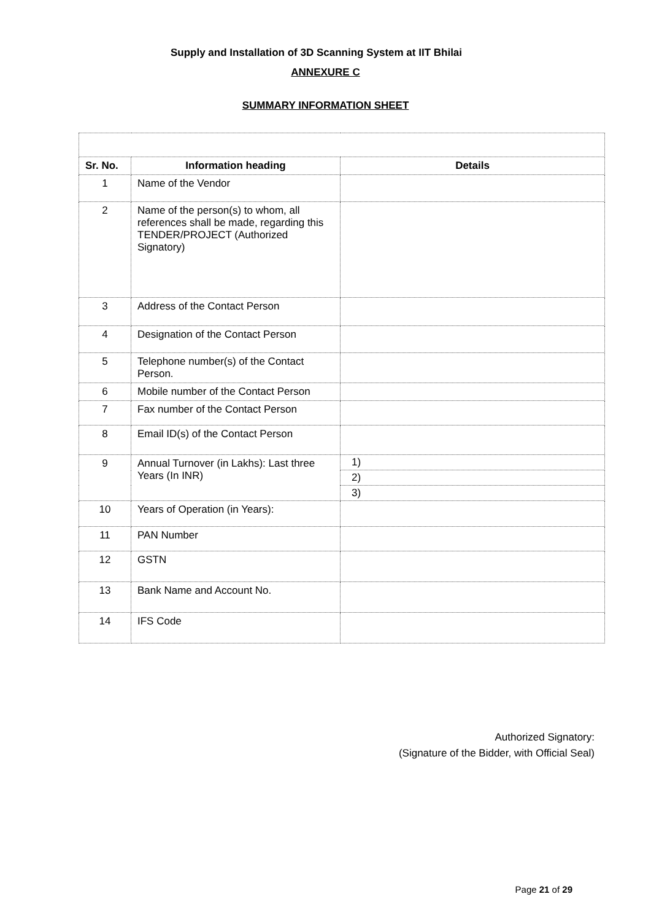Supply and Installation of 3D Scanning System at IIT Bhilai
ANNEXURE C
SUMMARY INFORMATION SHEET
| Sr. No. | Information heading | Details |
| --- | --- | --- |
| 1 | Name of the Vendor | |
| 2 | Name of the person(s) to whom, all references shall be made, regarding this TENDER/PROJECT (Authorized Signatory) | |
| 3 | Address of the Contact Person | |
| 4 | Designation of the Contact Person | |
| 5 | Telephone number(s) of the Contact Person. | |
| 6 | Mobile number of the Contact Person | |
| 7 | Fax number of the Contact Person | |
| 8 | Email ID(s) of the Contact Person | |
| 9 | Annual Turnover (in Lakhs): Last three Years (In INR) | 1) |
| | | 2) |
| | | 3) |
| 10 | Years of Operation (in Years): | |
| 11 | PAN Number | |
| 12 | GSTN | |
| 13 | Bank Name and Account No. | |
| 14 | IFS Code | |
Authorized Signatory:
(Signature of the Bidder, with Official Seal)
Page 21 of 29